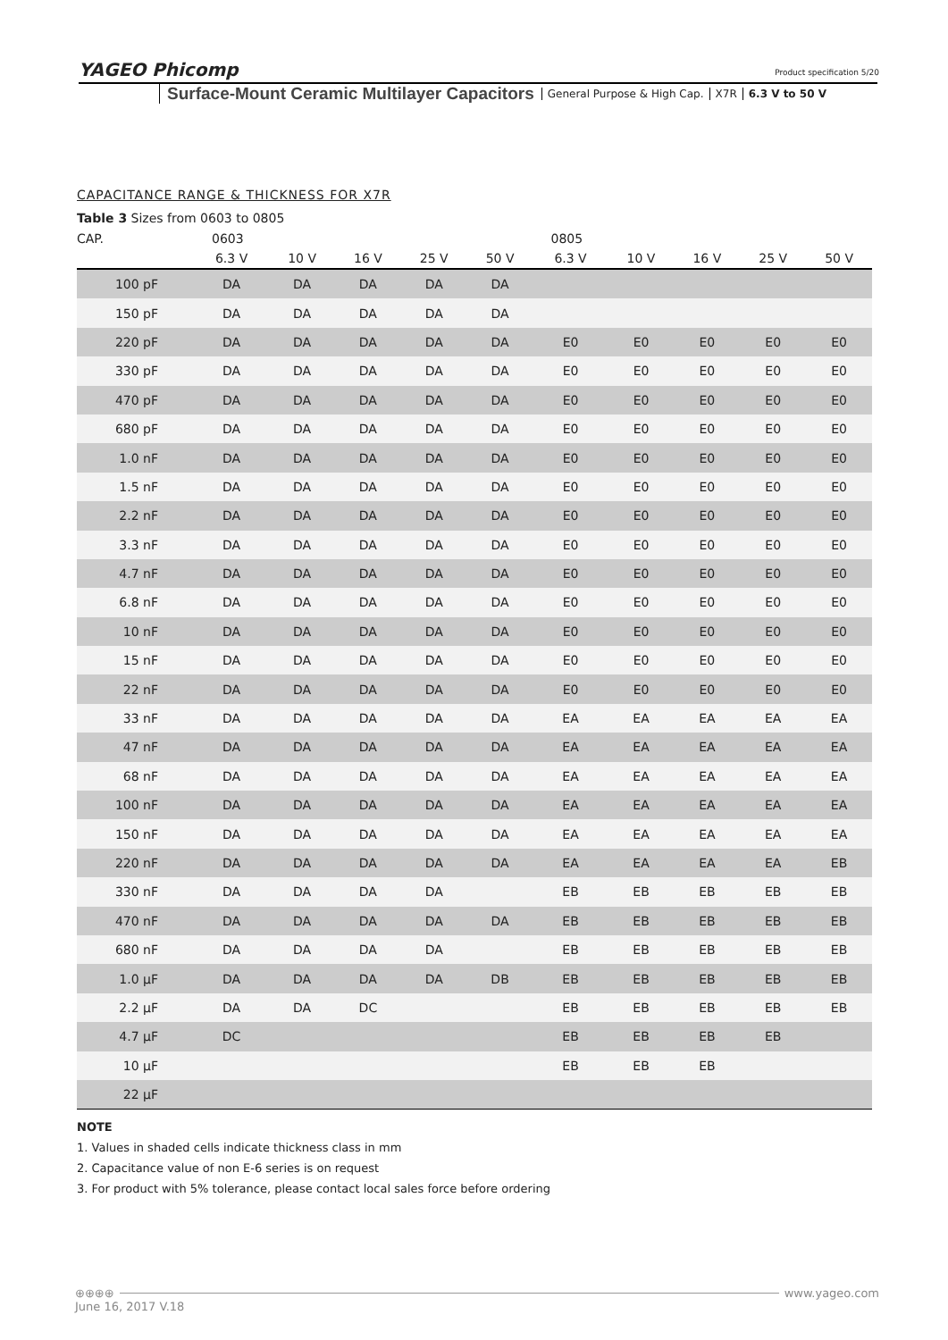YAGEO Phicomp
Product specification 5/20
Surface-Mount Ceramic Multilayer Capacitors General Purpose & High Cap. X7R 6.3 V to 50 V
CAPACITANCE RANGE & THICKNESS FOR X7R
Table 3 Sizes from 0603 to 0805
| CAP. | 0603 | | | | | 0805 | | | | |
| --- | --- | --- | --- | --- | --- | --- | --- | --- | --- | --- |
| | 6.3 V | 10 V | 16 V | 25 V | 50 V | 6.3 V | 10 V | 16 V | 25 V | 50 V |
| 100 pF | DA | DA | DA | DA | DA | | | | | |
| 150 pF | DA | DA | DA | DA | DA | | | | | |
| 220 pF | DA | DA | DA | DA | DA | E0 | E0 | E0 | E0 | E0 |
| 330 pF | DA | DA | DA | DA | DA | E0 | E0 | E0 | E0 | E0 |
| 470 pF | DA | DA | DA | DA | DA | E0 | E0 | E0 | E0 | E0 |
| 680 pF | DA | DA | DA | DA | DA | E0 | E0 | E0 | E0 | E0 |
| 1.0 nF | DA | DA | DA | DA | DA | E0 | E0 | E0 | E0 | E0 |
| 1.5 nF | DA | DA | DA | DA | DA | E0 | E0 | E0 | E0 | E0 |
| 2.2 nF | DA | DA | DA | DA | DA | E0 | E0 | E0 | E0 | E0 |
| 3.3 nF | DA | DA | DA | DA | DA | E0 | E0 | E0 | E0 | E0 |
| 4.7 nF | DA | DA | DA | DA | DA | E0 | E0 | E0 | E0 | E0 |
| 6.8 nF | DA | DA | DA | DA | DA | E0 | E0 | E0 | E0 | E0 |
| 10 nF | DA | DA | DA | DA | DA | E0 | E0 | E0 | E0 | E0 |
| 15 nF | DA | DA | DA | DA | DA | E0 | E0 | E0 | E0 | E0 |
| 22 nF | DA | DA | DA | DA | DA | E0 | E0 | E0 | E0 | E0 |
| 33 nF | DA | DA | DA | DA | DA | EA | EA | EA | EA | EA |
| 47 nF | DA | DA | DA | DA | DA | EA | EA | EA | EA | EA |
| 68 nF | DA | DA | DA | DA | DA | EA | EA | EA | EA | EA |
| 100 nF | DA | DA | DA | DA | DA | EA | EA | EA | EA | EA |
| 150 nF | DA | DA | DA | DA | DA | EA | EA | EA | EA | EA |
| 220 nF | DA | DA | DA | DA | DA | EA | EA | EA | EA | EB |
| 330 nF | DA | DA | DA | DA | | EB | EB | EB | EB | EB |
| 470 nF | DA | DA | DA | DA | DA | EB | EB | EB | EB | EB |
| 680 nF | DA | DA | DA | DA | | EB | EB | EB | EB | EB |
| 1.0 µF | DA | DA | DA | DA | DB | EB | EB | EB | EB | EB |
| 2.2 µF | DA | DA | DC | | | EB | EB | EB | EB | EB |
| 4.7 µF | DC | | | | | EB | EB | EB | EB | |
| 10 µF | | | | | | EB | EB | EB | | |
| 22 µF | | | | | | | | | | |
NOTE
1. Values in shaded cells indicate thickness class in mm
2. Capacitance value of non E-6 series is on request
3. For product with 5% tolerance, please contact local sales force before ordering
⊕⊕⊕⊕ www.yageo.com
June 16, 2017 V.18